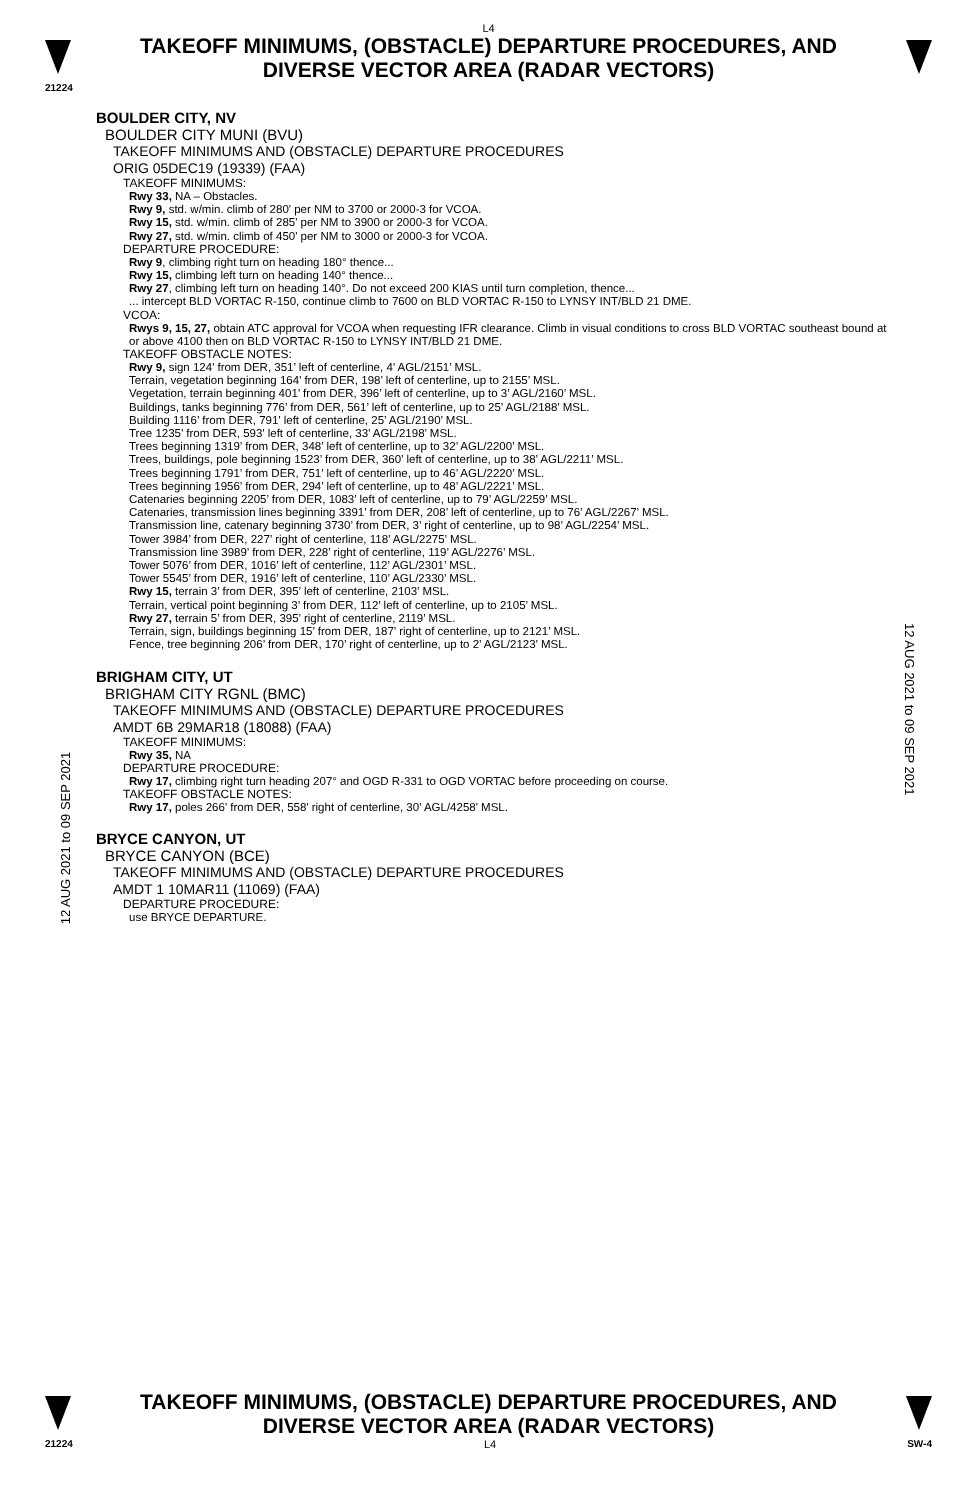L4
TAKEOFF MINIMUMS, (OBSTACLE) DEPARTURE PROCEDURES, AND
DIVERSE VECTOR AREA (RADAR VECTORS)
21224
12 AUG 2021 to 09 SEP 2021
BOULDER CITY, NV
BOULDER CITY MUNI (BVU)
TAKEOFF MINIMUMS AND (OBSTACLE) DEPARTURE PROCEDURES
ORIG 05DEC19 (19339) (FAA)
TAKEOFF MINIMUMS:
Rwy 33, NA – Obstacles.
Rwy 9, std. w/min. climb of 280' per NM to 3700 or 2000-3 for VCOA.
Rwy 15, std. w/min. climb of 285' per NM to 3900 or 2000-3 for VCOA.
Rwy 27, std. w/min. climb of 450' per NM to 3000 or 2000-3 for VCOA.
DEPARTURE PROCEDURE:
Rwy 9, climbing right turn on heading 180° thence...
Rwy 15, climbing left turn on heading 140° thence...
Rwy 27, climbing left turn on heading 140°. Do not exceed 200 KIAS until turn completion, thence...
... intercept BLD VORTAC R-150, continue climb to 7600 on BLD VORTAC R-150 to LYNSY INT/BLD 21 DME.
VCOA:
Rwys 9, 15, 27, obtain ATC approval for VCOA when requesting IFR clearance. Climb in visual conditions to cross BLD VORTAC southeast bound at or above 4100 then on BLD VORTAC R-150 to LYNSY INT/BLD 21 DME.
TAKEOFF OBSTACLE NOTES:
Rwy 9, sign 124’ from DER, 351’ left of centerline, 4’ AGL/2151’ MSL.
Terrain, vegetation beginning 164’ from DER, 198’ left of centerline, up to 2155’ MSL.
Vegetation, terrain beginning 401’ from DER, 396’ left of centerline, up to 3’ AGL/2160’ MSL.
Buildings, tanks beginning 776’ from DER, 561’ left of centerline, up to 25’ AGL/2188’ MSL.
Building 1116’ from DER, 791’ left of centerline, 25’ AGL/2190’ MSL.
Tree 1235’ from DER, 593’ left of centerline, 33’ AGL/2198’ MSL.
Trees beginning 1319’ from DER, 348’ left of centerline, up to 32’ AGL/2200’ MSL.
Trees, buildings, pole beginning 1523’ from DER, 360’ left of centerline, up to 38’ AGL/2211’ MSL.
Trees beginning 1791’ from DER, 751’ left of centerline, up to 46’ AGL/2220’ MSL.
Trees beginning 1956’ from DER, 294’ left of centerline, up to 48’ AGL/2221’ MSL.
Catenaries beginning 2205’ from DER, 1083’ left of centerline, up to 79’ AGL/2259’ MSL.
Catenaries, transmission lines beginning 3391’ from DER, 208’ left of centerline, up to 76’ AGL/2267’ MSL.
Transmission line, catenary beginning 3730’ from DER, 3’ right of centerline, up to 98’ AGL/2254’ MSL.
Tower 3984’ from DER, 227’ right of centerline, 118’ AGL/2275’ MSL.
Transmission line 3989’ from DER, 228’ right of centerline, 119’ AGL/2276’ MSL.
Tower 5076’ from DER, 1016’ left of centerline, 112’ AGL/2301’ MSL.
Tower 5545’ from DER, 1916’ left of centerline, 110’ AGL/2330’ MSL.
Rwy 15, terrain 3’ from DER, 395’ left of centerline, 2103’ MSL.
Terrain, vertical point beginning 3’ from DER, 112’ left of centerline, up to 2105’ MSL.
Rwy 27, terrain 5’ from DER, 395’ right of centerline, 2119’ MSL.
Terrain, sign, buildings beginning 15’ from DER, 187’ right of centerline, up to 2121’ MSL.
Fence, tree beginning 206’ from DER, 170’ right of centerline, up to 2’ AGL/2123’ MSL.
BRIGHAM CITY, UT
BRIGHAM CITY RGNL (BMC)
TAKEOFF MINIMUMS AND (OBSTACLE) DEPARTURE PROCEDURES
AMDT 6B 29MAR18 (18088) (FAA)
TAKEOFF MINIMUMS:
Rwy 35, NA
DEPARTURE PROCEDURE:
Rwy 17, climbing right turn heading 207° and OGD R-331 to OGD VORTAC before proceeding on course.
TAKEOFF OBSTACLE NOTES:
Rwy 17, poles 266' from DER, 558' right of centerline, 30' AGL/4258' MSL.
BRYCE CANYON, UT
BRYCE CANYON (BCE)
TAKEOFF MINIMUMS AND (OBSTACLE) DEPARTURE PROCEDURES
AMDT 1 10MAR11 (11069) (FAA)
DEPARTURE PROCEDURE:
use BRYCE DEPARTURE.
12 AUG 2021 to 09 SEP 2021
TAKEOFF MINIMUMS, (OBSTACLE) DEPARTURE PROCEDURES, AND
DIVERSE VECTOR AREA (RADAR VECTORS)
21224 L4 SW-4